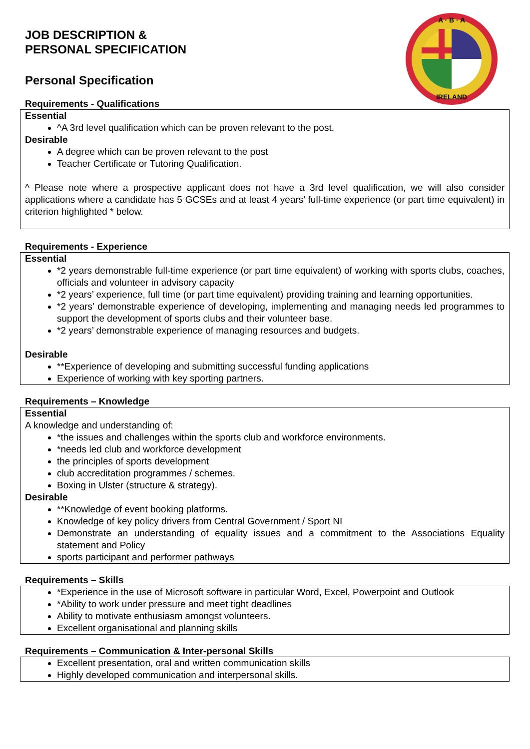A · B · A
IRELAND
JOB DESCRIPTION &
PERSONAL SPECIFICATION
Personal Specification
Requirements - Qualifications
Essential
^A 3rd level qualification which can be proven relevant to the post.
Desirable
A degree which can be proven relevant to the post
Teacher Certificate or Tutoring Qualification.
^ Please note where a prospective applicant does not have a 3rd level qualification, we will also consider applications where a candidate has 5 GCSEs and at least 4 years’ full-time experience (or part time equivalent) in criterion highlighted * below.
Requirements - Experience
Essential
*2 years demonstrable full-time experience (or part time equivalent) of working with sports clubs, coaches, officials and volunteer in advisory capacity
*2 years’ experience, full time (or part time equivalent) providing training and learning opportunities.
*2 years’ demonstrable experience of developing, implementing and managing needs led programmes to support the development of sports clubs and their volunteer base.
*2 years’ demonstrable experience of managing resources and budgets.
Desirable
**Experience of developing and submitting successful funding applications
Experience of working with key sporting partners.
Requirements – Knowledge
Essential
A knowledge and understanding of:
*the issues and challenges within the sports club and workforce environments.
*needs led club and workforce development
the principles of sports development
club accreditation programmes / schemes.
Boxing in Ulster (structure & strategy).
Desirable
**Knowledge of event booking platforms.
Knowledge of key policy drivers from Central Government / Sport NI
Demonstrate an understanding of equality issues and a commitment to the Associations Equality statement and Policy
sports participant and performer pathways
Requirements – Skills
*Experience in the use of Microsoft software in particular Word, Excel, Powerpoint and Outlook
*Ability to work under pressure and meet tight deadlines
Ability to motivate enthusiasm amongst volunteers.
Excellent organisational and planning skills
Requirements – Communication & Inter-personal Skills
Excellent presentation, oral and written communication skills
Highly developed communication and interpersonal skills.